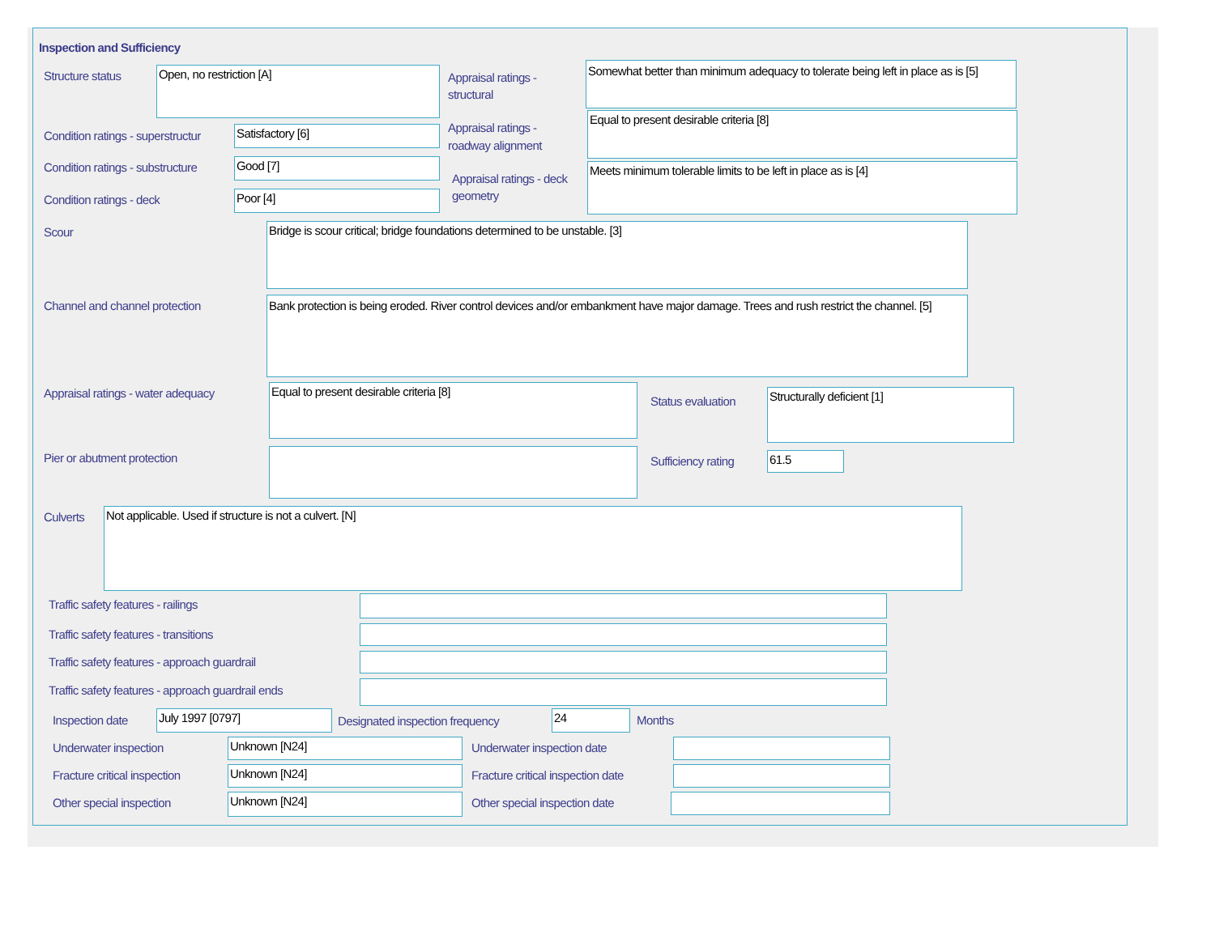Inspection and Sufficiency
Structure status Open, no restriction [A]
Appraisal ratings - structural
Somewhat better than minimum adequacy to tolerate being left in place as is [5]
Condition ratings - superstructur
Satisfactory [6]
Appraisal ratings - roadway alignment
Equal to present desirable criteria [8]
Condition ratings - substructure
Good [7]
Appraisal ratings - deck geometry
Meets minimum tolerable limits to be left in place as is [4]
Condition ratings - deck Poor [4]
Scour Bridge is scour critical; bridge foundations determined to be unstable. [3]
Channel and channel protection
Bank protection is being eroded. River control devices and/or embankment have major damage. Trees and rush restrict the channel. [5]
Appraisal ratings - water adequacy
Equal to present desirable criteria [8]
Status evaluation
Structurally deficient [1]
Pier or abutment protection Sufficiency rating 61.5
Culverts Not applicable. Used if structure is not a culvert. [N]
Traffic safety features - railings
Traffic safety features - transitions
Traffic safety features - approach guardrail
Traffic safety features - approach guardrail ends
Inspection date July 1997 [0797]
Designated inspection frequency
24 Months
Underwater inspection Unknown [N24] Underwater inspection date
Fracture critical inspection Unknown [N24]
Fracture critical inspection date
Other special inspection Unknown [N24] Other special inspection date